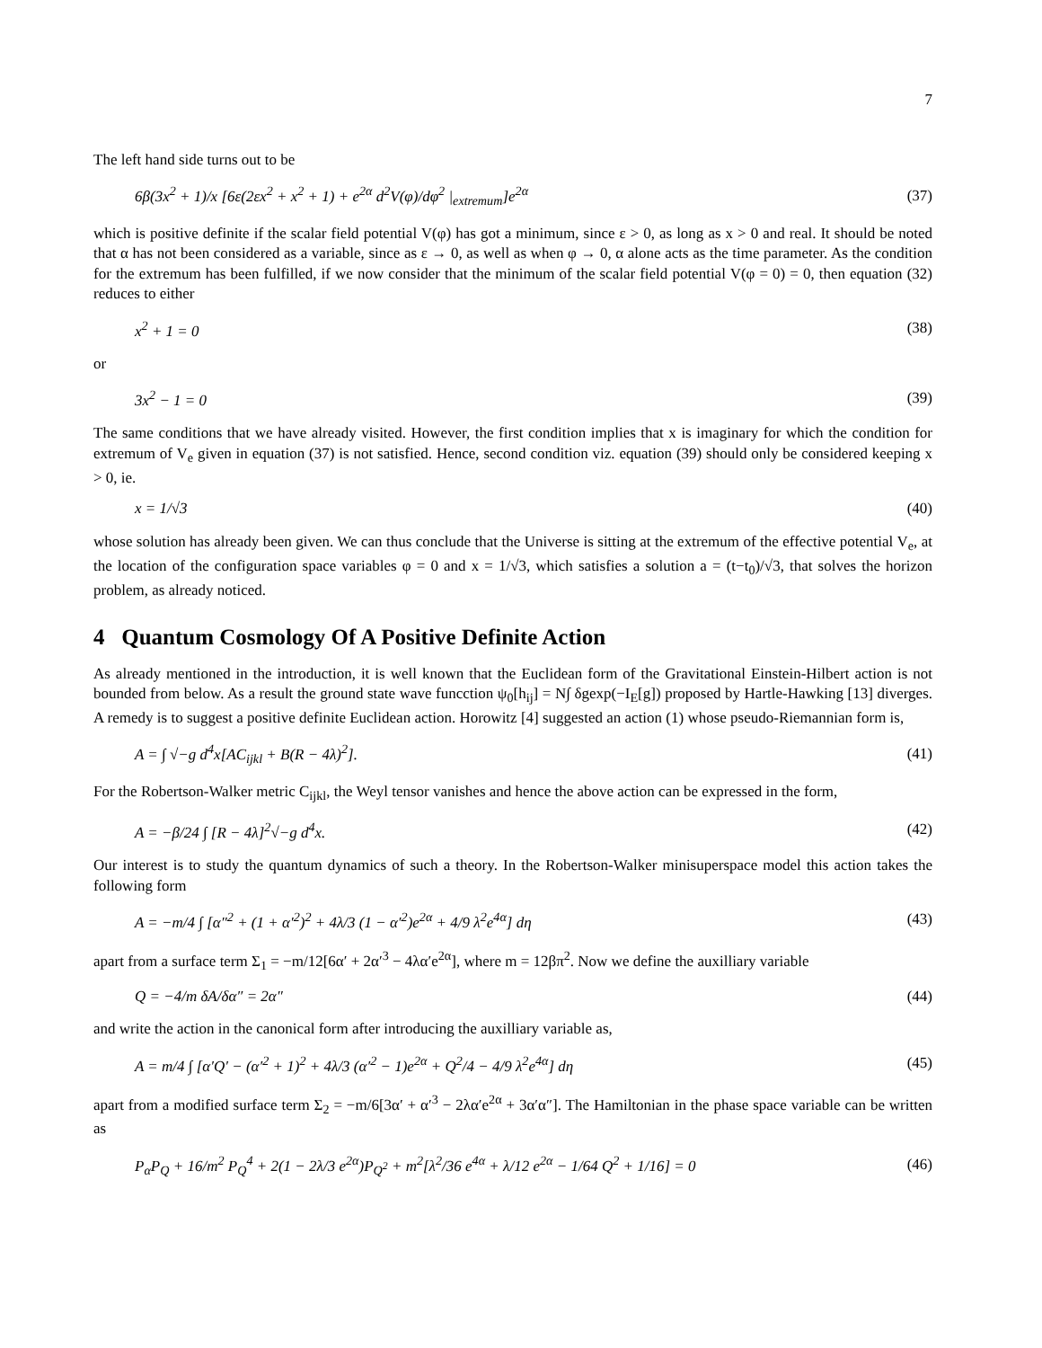7
The left hand side turns out to be
6β(3x<sup>2</sup> + 1)/x [6ε(2εx<sup>2</sup> + x<sup>2</sup> + 1) + e<sup>2α</sup> d<sup>2</sup>V(φ)/dφ<sup>2</sup> |<sub>extremum</sub>]e<sup>2α</sup> (37)
which is positive definite if the scalar field potential V(φ) has got a minimum, since ε > 0, as long as x > 0 and real. It should be noted that α has not been considered as a variable, since as ε → 0, as well as when φ → 0, α alone acts as the time parameter. As the condition for the extremum has been fulfilled, if we now consider that the minimum of the scalar field potential V(φ = 0) = 0, then equation (32) reduces to either
x<sup>2</sup> + 1 = 0 (38)
or
3x<sup>2</sup> − 1 = 0 (39)
The same conditions that we have already visited. However, the first condition implies that x is imaginary for which the condition for extremum of V<sub>e</sub> given in equation (37) is not satisfied. Hence, second condition viz. equation (39) should only be considered keeping x > 0, ie.
x = 1/√3 (40)
whose solution has already been given. We can thus conclude that the Universe is sitting at the extremum of the effective potential V<sub>e</sub>, at the location of the configuration space variables φ = 0 and x = 1/√3, which satisfies a solution a = (t−t<sub>0</sub>)/√3, that solves the horizon problem, as already noticed.
4 Quantum Cosmology Of A Positive Definite Action
As already mentioned in the introduction, it is well known that the Euclidean form of the Gravitational Einstein-Hilbert action is not bounded from below. As a result the ground state wave funcction ψ<sub>0</sub>[h<sub>ij</sub>] = N∫ δgexp(−I<sub>E</sub>[g]) proposed by Hartle-Hawking [13] diverges. A remedy is to suggest a positive definite Euclidean action. Horowitz [4] suggested an action (1) whose pseudo-Riemannian form is,
A = ∫ √−g d<sup>4</sup>x[AC<sub>ijkl</sub> + B(R − 4λ)<sup>2</sup>]. (41)
For the Robertson-Walker metric C<sub>ijkl</sub>, the Weyl tensor vanishes and hence the above action can be expressed in the form,
A = −β/24 ∫ [R − 4λ]<sup>2</sup>√−g d<sup>4</sup>x. (42)
Our interest is to study the quantum dynamics of such a theory. In the Robertson-Walker minisuperspace model this action takes the following form
A = −m/4 ∫ [α″<sup>2</sup> + (1 + α′<sup>2</sup>)<sup>2</sup> + 4λ/3 (1 − α′<sup>2</sup>)e<sup>2α</sup> + 4/9 λ<sup>2</sup>e<sup>4α</sup>] dη (43)
apart from a surface term Σ<sub>1</sub> = −m/12[6α′ + 2α′<sup>3</sup> − 4λα′e<sup>2α</sup>], where m = 12βπ<sup>2</sup>. Now we define the auxilliary variable
Q = −4/m δA/δα″ = 2α″ (44)
and write the action in the canonical form after introducing the auxilliary variable as,
A = m/4 ∫ [α′Q′ − (α′<sup>2</sup> + 1)<sup>2</sup> + 4λ/3 (α′<sup>2</sup> − 1)e<sup>2α</sup> + Q<sup>2</sup>/4 − 4/9 λ<sup>2</sup>e<sup>4α</sup>] dη (45)
apart from a modified surface term Σ<sub>2</sub> = −m/6[3α′ + α′<sup>3</sup> − 2λα′e<sup>2α</sup> + 3α′α″]. The Hamiltonian in the phase space variable can be written as
P<sub>α</sub>P<sub>Q</sub> + 16/m<sup>2</sup> P<sub>Q</sub><sup>4</sup> + 2(1 − 2λ/3 e<sup>2α</sup>)P<sub>Q<sup>2</sup></sub> + m<sup>2</sup>[λ<sup>2</sup>/36 e<sup>4α</sup> + λ/12 e<sup>2α</sup> − 1/64 Q<sup>2</sup> + 1/16] = 0 (46)